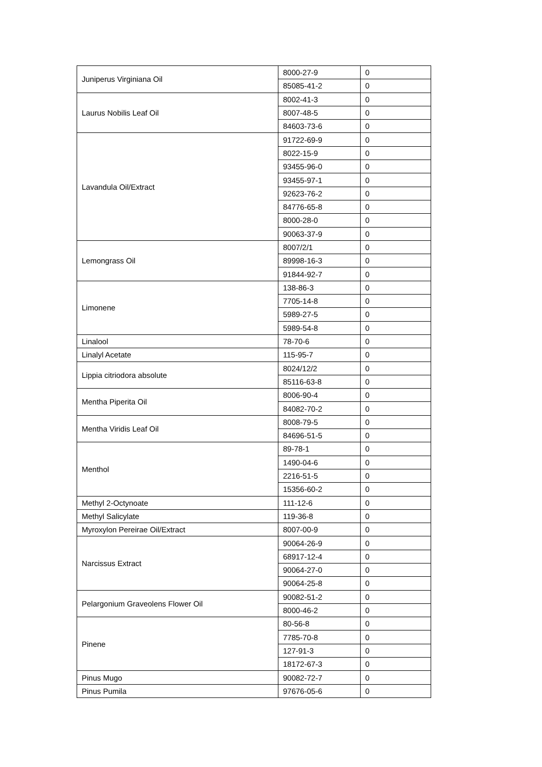| Juniperus Virginiana Oil | 8000-27-9 | 0 |
| | 85085-41-2 | 0 |
| Laurus Nobilis Leaf Oil | 8002-41-3 | 0 |
| | 8007-48-5 | 0 |
| | 84603-73-6 | 0 |
| Lavandula Oil/Extract | 91722-69-9 | 0 |
| | 8022-15-9 | 0 |
| | 93455-96-0 | 0 |
| | 93455-97-1 | 0 |
| | 92623-76-2 | 0 |
| | 84776-65-8 | 0 |
| | 8000-28-0 | 0 |
| | 90063-37-9 | 0 |
| Lemongrass Oil | 8007/2/1 | 0 |
| | 89998-16-3 | 0 |
| | 91844-92-7 | 0 |
| Limonene | 138-86-3 | 0 |
| | 7705-14-8 | 0 |
| | 5989-27-5 | 0 |
| | 5989-54-8 | 0 |
| Linalool | 78-70-6 | 0 |
| Linalyl Acetate | 115-95-7 | 0 |
| Lippia citriodora absolute | 8024/12/2 | 0 |
| | 85116-63-8 | 0 |
| Mentha Piperita Oil | 8006-90-4 | 0 |
| | 84082-70-2 | 0 |
| Mentha Viridis Leaf Oil | 8008-79-5 | 0 |
| | 84696-51-5 | 0 |
| Menthol | 89-78-1 | 0 |
| | 1490-04-6 | 0 |
| | 2216-51-5 | 0 |
| | 15356-60-2 | 0 |
| Methyl 2-Octynoate | 111-12-6 | 0 |
| Methyl Salicylate | 119-36-8 | 0 |
| Myroxylon Pereirae Oil/Extract | 8007-00-9 | 0 |
| Narcissus Extract | 90064-26-9 | 0 |
| | 68917-12-4 | 0 |
| | 90064-27-0 | 0 |
| | 90064-25-8 | 0 |
| Pelargonium Graveolens Flower Oil | 90082-51-2 | 0 |
| | 8000-46-2 | 0 |
| Pinene | 80-56-8 | 0 |
| | 7785-70-8 | 0 |
| | 127-91-3 | 0 |
| | 18172-67-3 | 0 |
| Pinus Mugo | 90082-72-7 | 0 |
| Pinus Pumila | 97676-05-6 | 0 |